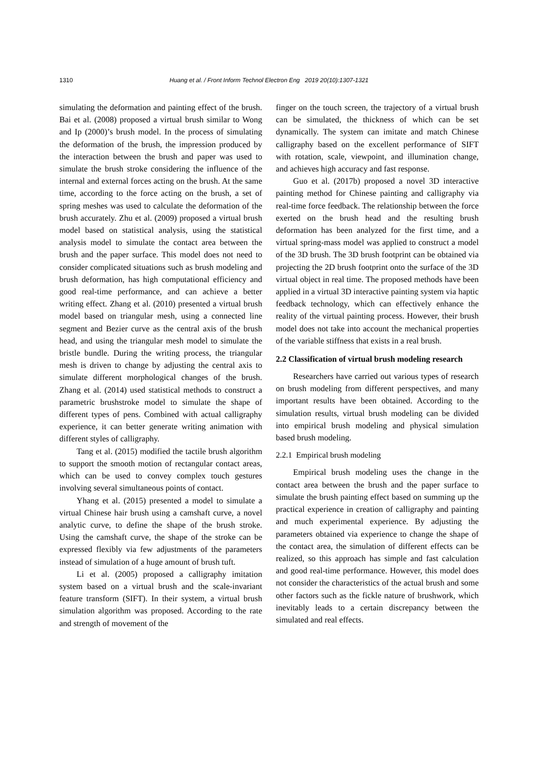1310 Huang et al. / Front Inform Technol Electron Eng 2019 20(10):1307-1321
simulating the deformation and painting effect of the brush. Bai et al. (2008) proposed a virtual brush similar to Wong and Ip (2000)’s brush model. In the process of simulating the deformation of the brush, the impression produced by the interaction between the brush and paper was used to simulate the brush stroke considering the influence of the internal and external forces acting on the brush. At the same time, according to the force acting on the brush, a set of spring meshes was used to calculate the deformation of the brush accurately. Zhu et al. (2009) proposed a virtual brush model based on statistical analysis, using the statistical analysis model to simulate the contact area between the brush and the paper surface. This model does not need to consider complicated situations such as brush modeling and brush deformation, has high computational efficiency and good real-time performance, and can achieve a better writing effect. Zhang et al. (2010) presented a virtual brush model based on triangular mesh, using a connected line segment and Bezier curve as the central axis of the brush head, and using the triangular mesh model to simulate the bristle bundle. During the writing process, the triangular mesh is driven to change by adjusting the central axis to simulate different morphological changes of the brush. Zhang et al. (2014) used statistical methods to construct a parametric brushstroke model to simulate the shape of different types of pens. Combined with actual calligraphy experience, it can better generate writing animation with different styles of calligraphy.
Tang et al. (2015) modified the tactile brush algorithm to support the smooth motion of rectangular contact areas, which can be used to convey complex touch gestures involving several simultaneous points of contact.
Yhang et al. (2015) presented a model to simulate a virtual Chinese hair brush using a camshaft curve, a novel analytic curve, to define the shape of the brush stroke. Using the camshaft curve, the shape of the stroke can be expressed flexibly via few adjustments of the parameters instead of simulation of a huge amount of brush tuft.
Li et al. (2005) proposed a calligraphy imitation system based on a virtual brush and the scale-invariant feature transform (SIFT). In their system, a virtual brush simulation algorithm was proposed. According to the rate and strength of movement of the
finger on the touch screen, the trajectory of a virtual brush can be simulated, the thickness of which can be set dynamically. The system can imitate and match Chinese calligraphy based on the excellent performance of SIFT with rotation, scale, viewpoint, and illumination change, and achieves high accuracy and fast response.
Guo et al. (2017b) proposed a novel 3D interactive painting method for Chinese painting and calligraphy via real-time force feedback. The relationship between the force exerted on the brush head and the resulting brush deformation has been analyzed for the first time, and a virtual spring-mass model was applied to construct a model of the 3D brush. The 3D brush footprint can be obtained via projecting the 2D brush footprint onto the surface of the 3D virtual object in real time. The proposed methods have been applied in a virtual 3D interactive painting system via haptic feedback technology, which can effectively enhance the reality of the virtual painting process. However, their brush model does not take into account the mechanical properties of the variable stiffness that exists in a real brush.
2.2 Classification of virtual brush modeling research
Researchers have carried out various types of research on brush modeling from different perspectives, and many important results have been obtained. According to the simulation results, virtual brush modeling can be divided into empirical brush modeling and physical simulation based brush modeling.
2.2.1 Empirical brush modeling
Empirical brush modeling uses the change in the contact area between the brush and the paper surface to simulate the brush painting effect based on summing up the practical experience in creation of calligraphy and painting and much experimental experience. By adjusting the parameters obtained via experience to change the shape of the contact area, the simulation of different effects can be realized, so this approach has simple and fast calculation and good real-time performance. However, this model does not consider the characteristics of the actual brush and some other factors such as the fickle nature of brushwork, which inevitably leads to a certain discrepancy between the simulated and real effects.